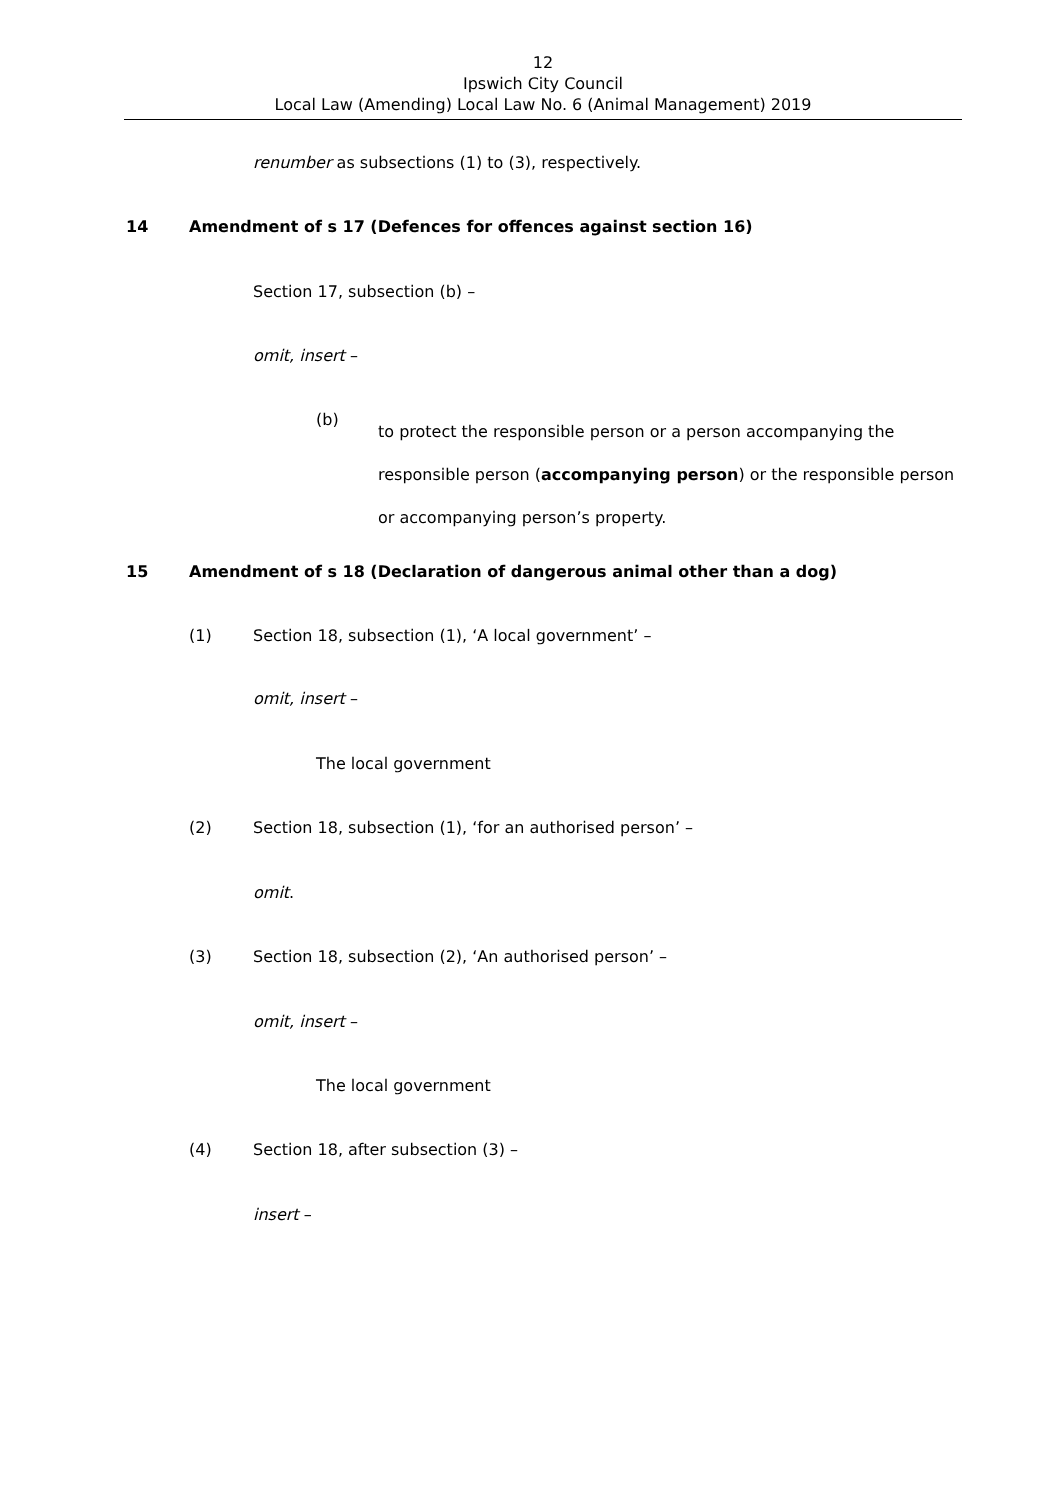12
Ipswich City Council
Local Law (Amending) Local Law No. 6 (Animal Management) 2019
renumber as subsections (1) to (3), respectively.
14
Amendment of s 17 (Defences for offences against section 16)
Section 17, subsection (b) –
omit, insert –
(b)
to protect the responsible person or a person accompanying the responsible person (accompanying person) or the responsible person or accompanying person’s property.
15
Amendment of s 18 (Declaration of dangerous animal other than a dog)
(1)
Section 18, subsection (1), ‘A local government’ –
omit, insert –
The local government
(2)
Section 18, subsection (1), ‘for an authorised person’ –
omit.
(3)
Section 18, subsection (2), ‘An authorised person’ –
omit, insert –
The local government
(4)
Section 18, after subsection (3) –
insert –